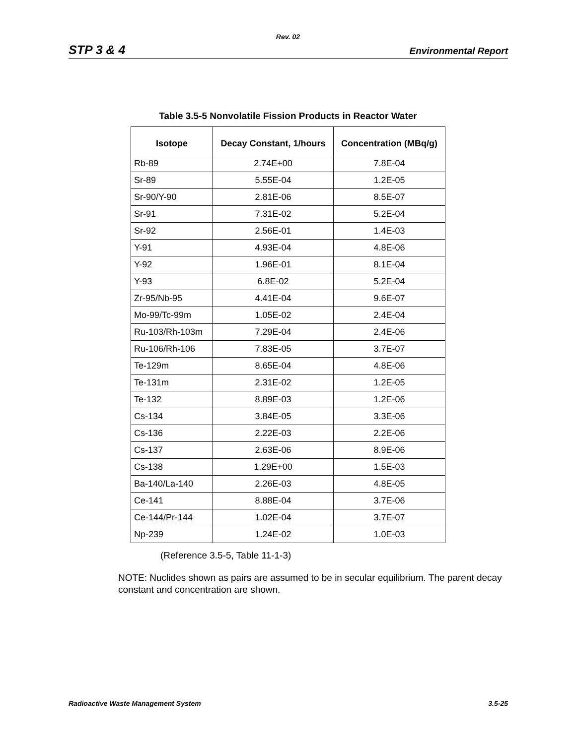Rev. 02
STP 3 & 4 Environmental Report
Table 3.5-5 Nonvolatile Fission Products in Reactor Water
| Isotope | Decay Constant, 1/hours | Concentration (MBq/g) |
| --- | --- | --- |
| Rb-89 | 2.74E+00 | 7.8E-04 |
| Sr-89 | 5.55E-04 | 1.2E-05 |
| Sr-90/Y-90 | 2.81E-06 | 8.5E-07 |
| Sr-91 | 7.31E-02 | 5.2E-04 |
| Sr-92 | 2.56E-01 | 1.4E-03 |
| Y-91 | 4.93E-04 | 4.8E-06 |
| Y-92 | 1.96E-01 | 8.1E-04 |
| Y-93 | 6.8E-02 | 5.2E-04 |
| Zr-95/Nb-95 | 4.41E-04 | 9.6E-07 |
| Mo-99/Tc-99m | 1.05E-02 | 2.4E-04 |
| Ru-103/Rh-103m | 7.29E-04 | 2.4E-06 |
| Ru-106/Rh-106 | 7.83E-05 | 3.7E-07 |
| Te-129m | 8.65E-04 | 4.8E-06 |
| Te-131m | 2.31E-02 | 1.2E-05 |
| Te-132 | 8.89E-03 | 1.2E-06 |
| Cs-134 | 3.84E-05 | 3.3E-06 |
| Cs-136 | 2.22E-03 | 2.2E-06 |
| Cs-137 | 2.63E-06 | 8.9E-06 |
| Cs-138 | 1.29E+00 | 1.5E-03 |
| Ba-140/La-140 | 2.26E-03 | 4.8E-05 |
| Ce-141 | 8.88E-04 | 3.7E-06 |
| Ce-144/Pr-144 | 1.02E-04 | 3.7E-07 |
| Np-239 | 1.24E-02 | 1.0E-03 |
(Reference 3.5-5, Table 11-1-3)
NOTE: Nuclides shown as pairs are assumed to be in secular equilibrium. The parent decay constant and concentration are shown.
Radioactive Waste Management System 3.5-25